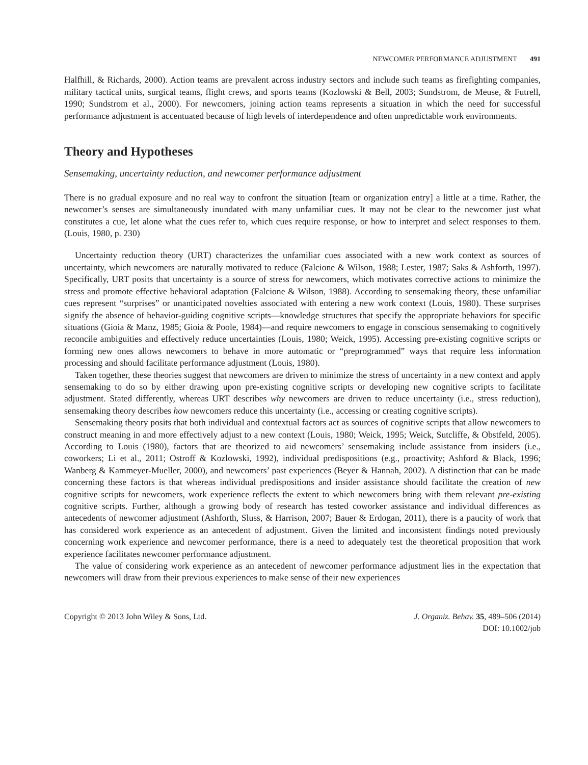NEWCOMER PERFORMANCE ADJUSTMENT 491
Halfhill, & Richards, 2000). Action teams are prevalent across industry sectors and include such teams as firefighting companies, military tactical units, surgical teams, flight crews, and sports teams (Kozlowski & Bell, 2003; Sundstrom, de Meuse, & Futrell, 1990; Sundstrom et al., 2000). For newcomers, joining action teams represents a situation in which the need for successful performance adjustment is accentuated because of high levels of interdependence and often unpredictable work environments.
Theory and Hypotheses
Sensemaking, uncertainty reduction, and newcomer performance adjustment
There is no gradual exposure and no real way to confront the situation [team or organization entry] a little at a time. Rather, the newcomer’s senses are simultaneously inundated with many unfamiliar cues. It may not be clear to the newcomer just what constitutes a cue, let alone what the cues refer to, which cues require response, or how to interpret and select responses to them. (Louis, 1980, p. 230)
Uncertainty reduction theory (URT) characterizes the unfamiliar cues associated with a new work context as sources of uncertainty, which newcomers are naturally motivated to reduce (Falcione & Wilson, 1988; Lester, 1987; Saks & Ashforth, 1997). Specifically, URT posits that uncertainty is a source of stress for newcomers, which motivates corrective actions to minimize the stress and promote effective behavioral adaptation (Falcione & Wilson, 1988). According to sensemaking theory, these unfamiliar cues represent “surprises” or unanticipated novelties associated with entering a new work context (Louis, 1980). These surprises signify the absence of behavior-guiding cognitive scripts—knowledge structures that specify the appropriate behaviors for specific situations (Gioia & Manz, 1985; Gioia & Poole, 1984)—and require newcomers to engage in conscious sensemaking to cognitively reconcile ambiguities and effectively reduce uncertainties (Louis, 1980; Weick, 1995). Accessing pre-existing cognitive scripts or forming new ones allows newcomers to behave in more automatic or “preprogrammed” ways that require less information processing and should facilitate performance adjustment (Louis, 1980).
Taken together, these theories suggest that newcomers are driven to minimize the stress of uncertainty in a new context and apply sensemaking to do so by either drawing upon pre-existing cognitive scripts or developing new cognitive scripts to facilitate adjustment. Stated differently, whereas URT describes why newcomers are driven to reduce uncertainty (i.e., stress reduction), sensemaking theory describes how newcomers reduce this uncertainty (i.e., accessing or creating cognitive scripts).
Sensemaking theory posits that both individual and contextual factors act as sources of cognitive scripts that allow newcomers to construct meaning in and more effectively adjust to a new context (Louis, 1980; Weick, 1995; Weick, Sutcliffe, & Obstfeld, 2005). According to Louis (1980), factors that are theorized to aid newcomers’ sensemaking include assistance from insiders (i.e., coworkers; Li et al., 2011; Ostroff & Kozlowski, 1992), individual predispositions (e.g., proactivity; Ashford & Black, 1996; Wanberg & Kammeyer-Mueller, 2000), and newcomers’ past experiences (Beyer & Hannah, 2002). A distinction that can be made concerning these factors is that whereas individual predispositions and insider assistance should facilitate the creation of new cognitive scripts for newcomers, work experience reflects the extent to which newcomers bring with them relevant pre-existing cognitive scripts. Further, although a growing body of research has tested coworker assistance and individual differences as antecedents of newcomer adjustment (Ashforth, Sluss, & Harrison, 2007; Bauer & Erdogan, 2011), there is a paucity of work that has considered work experience as an antecedent of adjustment. Given the limited and inconsistent findings noted previously concerning work experience and newcomer performance, there is a need to adequately test the theoretical proposition that work experience facilitates newcomer performance adjustment.
The value of considering work experience as an antecedent of newcomer performance adjustment lies in the expectation that newcomers will draw from their previous experiences to make sense of their new experiences
Copyright © 2013 John Wiley & Sons, Ltd.
J. Organiz. Behav. 35, 489–506 (2014)
DOI: 10.1002/job